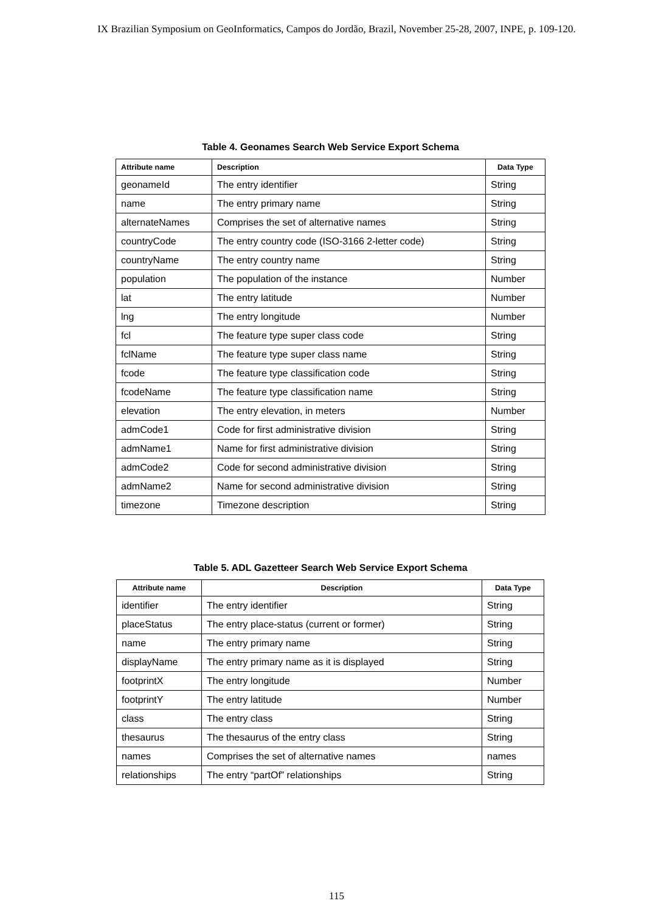IX Brazilian Symposium on GeoInformatics, Campos do Jordão, Brazil, November 25-28, 2007, INPE, p. 109-120.
Table 4. Geonames Search Web Service Export Schema
| Attribute name | Description | Data Type |
| --- | --- | --- |
| geonameId | The entry identifier | String |
| name | The entry primary name | String |
| alternateNames | Comprises the set of alternative names | String |
| countryCode | The entry country code (ISO-3166 2-letter code) | String |
| countryName | The entry country name | String |
| population | The population of the instance | Number |
| lat | The entry latitude | Number |
| lng | The entry longitude | Number |
| fcl | The feature type super class code | String |
| fclName | The feature type super class name | String |
| fcode | The feature type classification code | String |
| fcodeName | The feature type classification name | String |
| elevation | The entry elevation, in meters | Number |
| admCode1 | Code for first administrative division | String |
| admName1 | Name for first administrative division | String |
| admCode2 | Code for second administrative division | String |
| admName2 | Name for second administrative division | String |
| timezone | Timezone description | String |
Table 5. ADL Gazetteer Search Web Service Export Schema
| Attribute name | Description | Data Type |
| --- | --- | --- |
| identifier | The entry identifier | String |
| placeStatus | The entry place-status (current or former) | String |
| name | The entry primary name | String |
| displayName | The entry primary name as it is displayed | String |
| footprintX | The entry longitude | Number |
| footprintY | The entry latitude | Number |
| class | The entry class | String |
| thesaurus | The thesaurus of the entry class | String |
| names | Comprises the set of alternative names | names |
| relationships | The entry “partOf” relationships | String |
115